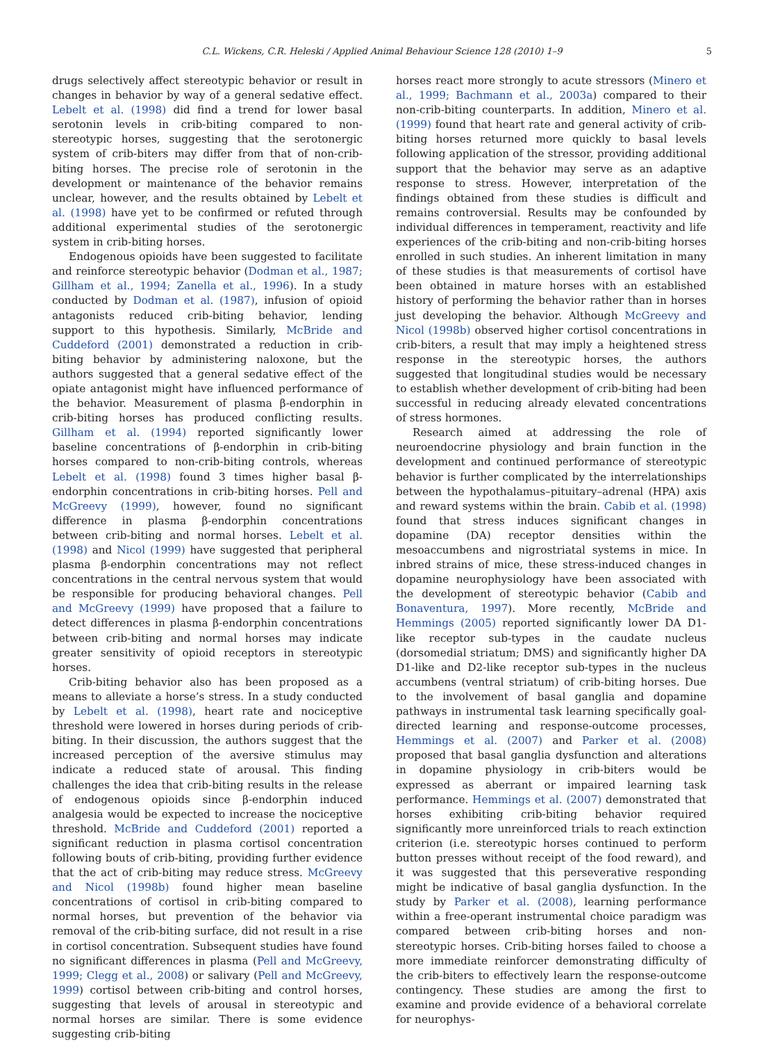C.L. Wickens, C.R. Heleski / Applied Animal Behaviour Science 128 (2010) 1–9 5
drugs selectively affect stereotypic behavior or result in changes in behavior by way of a general sedative effect. Lebelt et al. (1998) did find a trend for lower basal serotonin levels in crib-biting compared to non-stereotypic horses, suggesting that the serotonergic system of crib-biters may differ from that of non-crib-biting horses. The precise role of serotonin in the development or maintenance of the behavior remains unclear, however, and the results obtained by Lebelt et al. (1998) have yet to be confirmed or refuted through additional experimental studies of the serotonergic system in crib-biting horses.
Endogenous opioids have been suggested to facilitate and reinforce stereotypic behavior (Dodman et al., 1987; Gillham et al., 1994; Zanella et al., 1996). In a study conducted by Dodman et al. (1987), infusion of opioid antagonists reduced crib-biting behavior, lending support to this hypothesis. Similarly, McBride and Cuddeford (2001) demonstrated a reduction in crib-biting behavior by administering naloxone, but the authors suggested that a general sedative effect of the opiate antagonist might have influenced performance of the behavior. Measurement of plasma β-endorphin in crib-biting horses has produced conflicting results. Gillham et al. (1994) reported significantly lower baseline concentrations of β-endorphin in crib-biting horses compared to non-crib-biting controls, whereas Lebelt et al. (1998) found 3 times higher basal β-endorphin concentrations in crib-biting horses. Pell and McGreevy (1999), however, found no significant difference in plasma β-endorphin concentrations between crib-biting and normal horses. Lebelt et al. (1998) and Nicol (1999) have suggested that peripheral plasma β-endorphin concentrations may not reflect concentrations in the central nervous system that would be responsible for producing behavioral changes. Pell and McGreevy (1999) have proposed that a failure to detect differences in plasma β-endorphin concentrations between crib-biting and normal horses may indicate greater sensitivity of opioid receptors in stereotypic horses.
Crib-biting behavior also has been proposed as a means to alleviate a horse’s stress. In a study conducted by Lebelt et al. (1998), heart rate and nociceptive threshold were lowered in horses during periods of crib-biting. In their discussion, the authors suggest that the increased perception of the aversive stimulus may indicate a reduced state of arousal. This finding challenges the idea that crib-biting results in the release of endogenous opioids since β-endorphin induced analgesia would be expected to increase the nociceptive threshold. McBride and Cuddeford (2001) reported a significant reduction in plasma cortisol concentration following bouts of crib-biting, providing further evidence that the act of crib-biting may reduce stress. McGreevy and Nicol (1998b) found higher mean baseline concentrations of cortisol in crib-biting compared to normal horses, but prevention of the behavior via removal of the crib-biting surface, did not result in a rise in cortisol concentration. Subsequent studies have found no significant differences in plasma (Pell and McGreevy, 1999; Clegg et al., 2008) or salivary (Pell and McGreevy, 1999) cortisol between crib-biting and control horses, suggesting that levels of arousal in stereotypic and normal horses are similar. There is some evidence suggesting crib-biting
horses react more strongly to acute stressors (Minero et al., 1999; Bachmann et al., 2003a) compared to their non-crib-biting counterparts. In addition, Minero et al. (1999) found that heart rate and general activity of crib-biting horses returned more quickly to basal levels following application of the stressor, providing additional support that the behavior may serve as an adaptive response to stress. However, interpretation of the findings obtained from these studies is difficult and remains controversial. Results may be confounded by individual differences in temperament, reactivity and life experiences of the crib-biting and non-crib-biting horses enrolled in such studies. An inherent limitation in many of these studies is that measurements of cortisol have been obtained in mature horses with an established history of performing the behavior rather than in horses just developing the behavior. Although McGreevy and Nicol (1998b) observed higher cortisol concentrations in crib-biters, a result that may imply a heightened stress response in the stereotypic horses, the authors suggested that longitudinal studies would be necessary to establish whether development of crib-biting had been successful in reducing already elevated concentrations of stress hormones.
Research aimed at addressing the role of neuroendocrine physiology and brain function in the development and continued performance of stereotypic behavior is further complicated by the interrelationships between the hypothalamus–pituitary–adrenal (HPA) axis and reward systems within the brain. Cabib et al. (1998) found that stress induces significant changes in dopamine (DA) receptor densities within the mesoaccumbens and nigrostriatal systems in mice. In inbred strains of mice, these stress-induced changes in dopamine neurophysiology have been associated with the development of stereotypic behavior (Cabib and Bonaventura, 1997). More recently, McBride and Hemmings (2005) reported significantly lower DA D1-like receptor sub-types in the caudate nucleus (dorsomedial striatum; DMS) and significantly higher DA D1-like and D2-like receptor sub-types in the nucleus accumbens (ventral striatum) of crib-biting horses. Due to the involvement of basal ganglia and dopamine pathways in instrumental task learning specifically goal-directed learning and response-outcome processes, Hemmings et al. (2007) and Parker et al. (2008) proposed that basal ganglia dysfunction and alterations in dopamine physiology in crib-biters would be expressed as aberrant or impaired learning task performance. Hemmings et al. (2007) demonstrated that horses exhibiting crib-biting behavior required significantly more unreinforced trials to reach extinction criterion (i.e. stereotypic horses continued to perform button presses without receipt of the food reward), and it was suggested that this perseverative responding might be indicative of basal ganglia dysfunction. In the study by Parker et al. (2008), learning performance within a free-operant instrumental choice paradigm was compared between crib-biting horses and non-stereotypic horses. Crib-biting horses failed to choose a more immediate reinforcer demonstrating difficulty of the crib-biters to effectively learn the response-outcome contingency. These studies are among the first to examine and provide evidence of a behavioral correlate for neurophys-